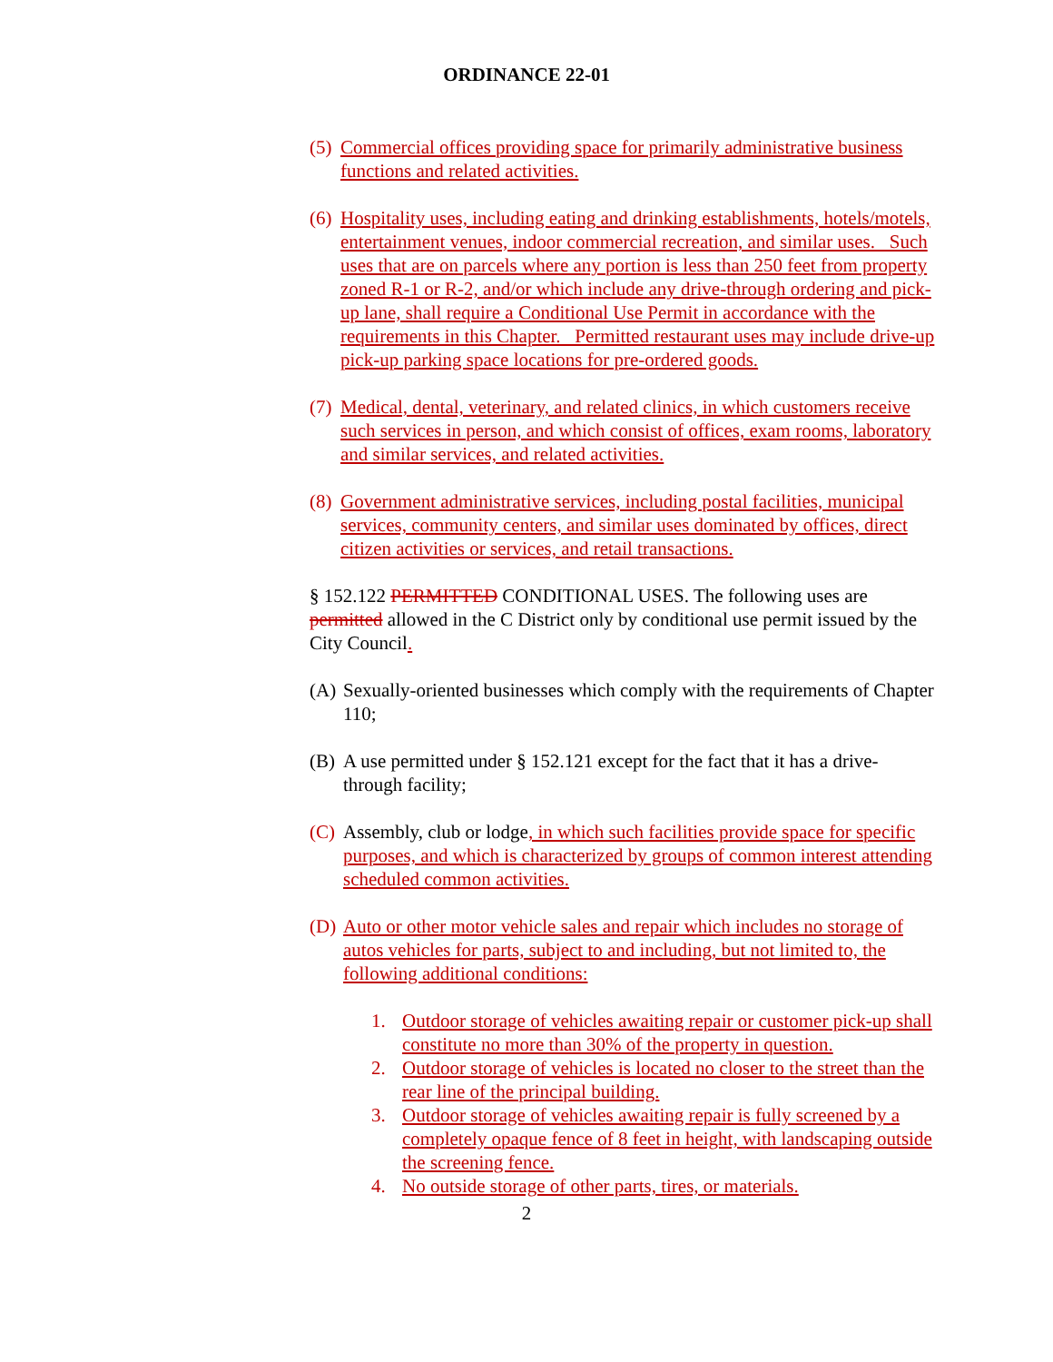ORDINANCE 22-01
(5) Commercial offices providing space for primarily administrative business functions and related activities.
(6) Hospitality uses, including eating and drinking establishments, hotels/motels, entertainment venues, indoor commercial recreation, and similar uses. Such uses that are on parcels where any portion is less than 250 feet from property zoned R-1 or R-2, and/or which include any drive-through ordering and pick-up lane, shall require a Conditional Use Permit in accordance with the requirements in this Chapter. Permitted restaurant uses may include drive-up pick-up parking space locations for pre-ordered goods.
(7) Medical, dental, veterinary, and related clinics, in which customers receive such services in person, and which consist of offices, exam rooms, laboratory and similar services, and related activities.
(8) Government administrative services, including postal facilities, municipal services, community centers, and similar uses dominated by offices, direct citizen activities or services, and retail transactions.
§ 152.122 PERMITTED CONDITIONAL USES. The following uses are permitted allowed in the C District only by conditional use permit issued by the City Council.
(A) Sexually-oriented businesses which comply with the requirements of Chapter 110;
(B) A use permitted under § 152.121 except for the fact that it has a drive-through facility;
(C) Assembly, club or lodge, in which such facilities provide space for specific purposes, and which is characterized by groups of common interest attending scheduled common activities.
(D) Auto or other motor vehicle sales and repair which includes no storage of autos vehicles for parts, subject to and including, but not limited to, the following additional conditions:
1. Outdoor storage of vehicles awaiting repair or customer pick-up shall constitute no more than 30% of the property in question.
2. Outdoor storage of vehicles is located no closer to the street than the rear line of the principal building.
3. Outdoor storage of vehicles awaiting repair is fully screened by a completely opaque fence of 8 feet in height, with landscaping outside the screening fence.
4. No outside storage of other parts, tires, or materials.
2